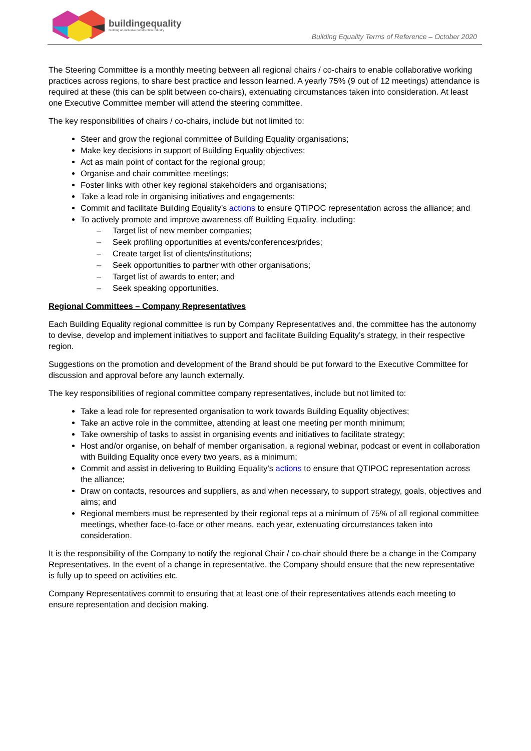buildingequality
Building an inclusive construction industry
Building Equality Terms of Reference – October 2020
The Steering Committee is a monthly meeting between all regional chairs / co-chairs to enable collaborative working practices across regions, to share best practice and lesson learned. A yearly 75% (9 out of 12 meetings) attendance is required at these (this can be split between co-chairs), extenuating circumstances taken into consideration. At least one Executive Committee member will attend the steering committee.
The key responsibilities of chairs / co-chairs, include but not limited to:
Steer and grow the regional committee of Building Equality organisations;
Make key decisions in support of Building Equality objectives;
Act as main point of contact for the regional group;
Organise and chair committee meetings;
Foster links with other key regional stakeholders and organisations;
Take a lead role in organising initiatives and engagements;
Commit and facilitate Building Equality’s actions to ensure QTIPOC representation across the alliance; and
To actively promote and improve awareness off Building Equality, including:
– Target list of new member companies;
– Seek profiling opportunities at events/conferences/prides;
– Create target list of clients/institutions;
– Seek opportunities to partner with other organisations;
– Target list of awards to enter; and
– Seek speaking opportunities.
Regional Committees – Company Representatives
Each Building Equality regional committee is run by Company Representatives and, the committee has the autonomy to devise, develop and implement initiatives to support and facilitate Building Equality’s strategy, in their respective region.
Suggestions on the promotion and development of the Brand should be put forward to the Executive Committee for discussion and approval before any launch externally.
The key responsibilities of regional committee company representatives, include but not limited to:
Take a lead role for represented organisation to work towards Building Equality objectives;
Take an active role in the committee, attending at least one meeting per month minimum;
Take ownership of tasks to assist in organising events and initiatives to facilitate strategy;
Host and/or organise, on behalf of member organisation, a regional webinar, podcast or event in collaboration with Building Equality once every two years, as a minimum;
Commit and assist in delivering to Building Equality’s actions to ensure that QTIPOC representation across the alliance;
Draw on contacts, resources and suppliers, as and when necessary, to support strategy, goals, objectives and aims; and
Regional members must be represented by their regional reps at a minimum of 75% of all regional committee meetings, whether face-to-face or other means, each year, extenuating circumstances taken into consideration.
It is the responsibility of the Company to notify the regional Chair / co-chair should there be a change in the Company Representatives. In the event of a change in representative, the Company should ensure that the new representative is fully up to speed on activities etc.
Company Representatives commit to ensuring that at least one of their representatives attends each meeting to ensure representation and decision making.